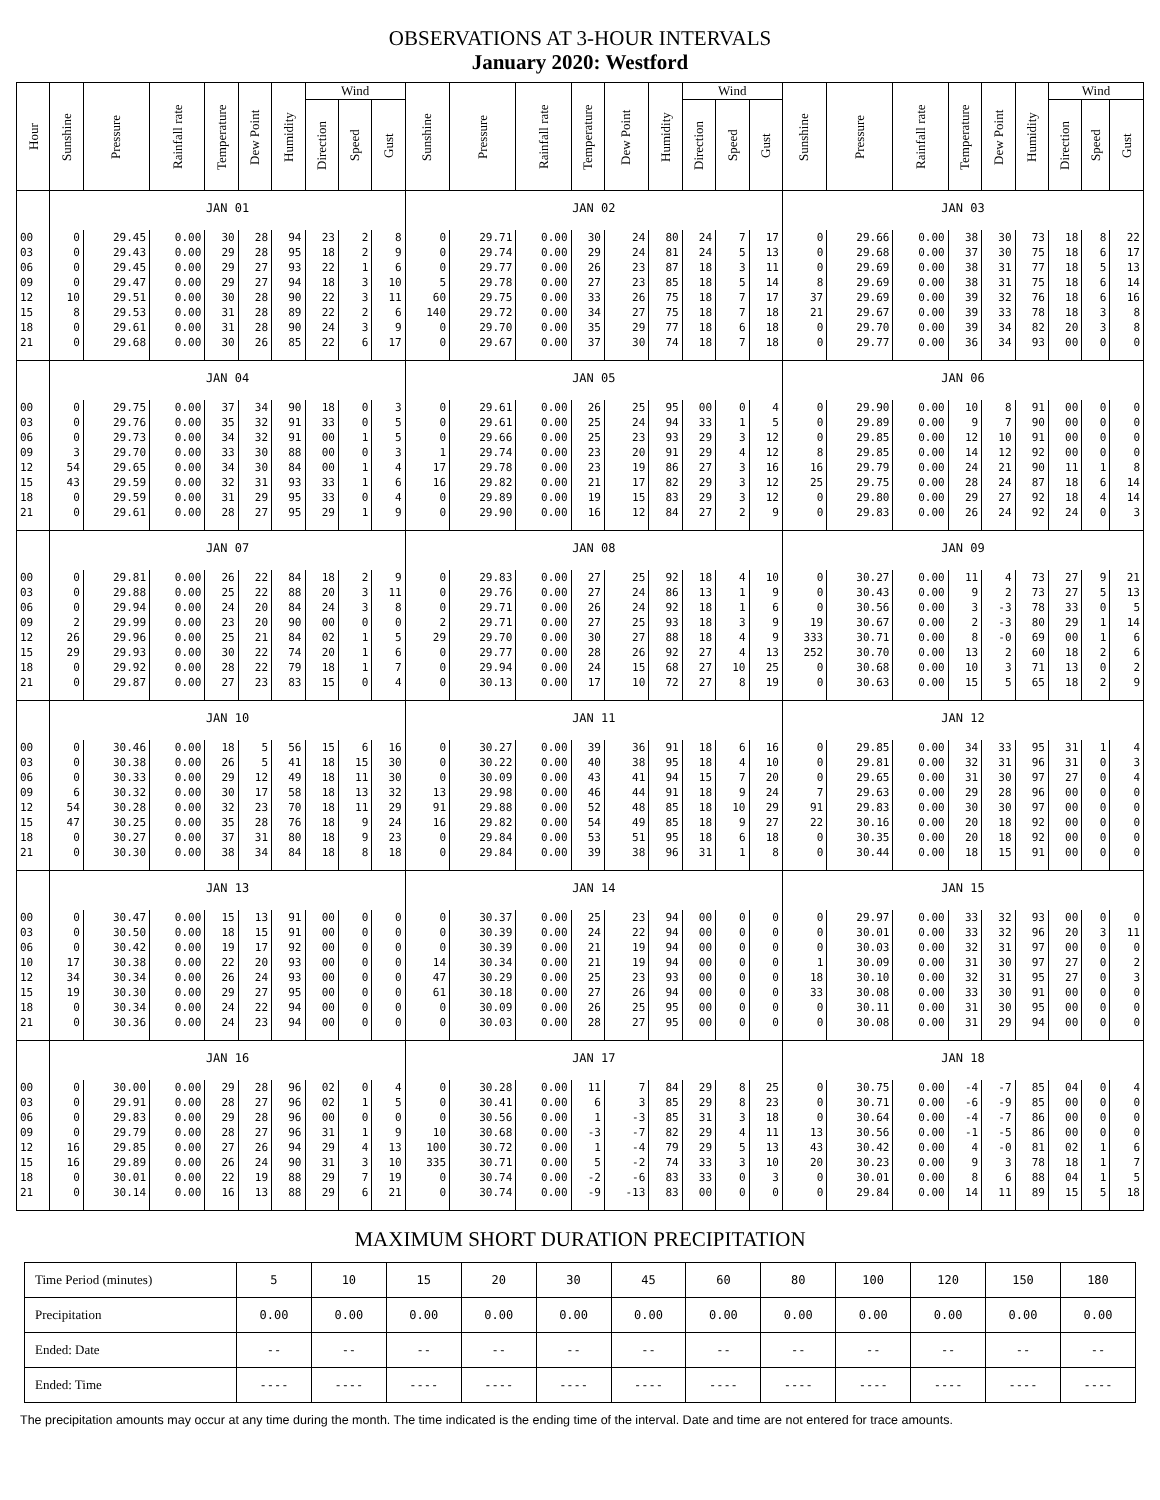OBSERVATIONS AT 3-HOUR INTERVALS
January 2020: Westford
| Hour | Sunshine | Pressure | Rainfall rate | Temperature | Dew Point | Humidity | Wind | | | Sunshine | Pressure | Rainfall rate | Temperature | Dew Point | Humidity | Wind | | | Sunshine | Pressure | Rainfall rate | Temperature | Dew Point | Humidity | Wind | | |
| --- | --- | --- | --- | --- | --- | --- | --- | --- | --- | --- | --- | --- | --- | --- | --- | --- | --- | --- | --- | --- | --- | --- | --- | --- | --- | --- | --- |
| | | | | | | | Direction | Speed | Gust | | | | | | | Direction | Speed | Gust | | | | | | | Direction | Speed | Gust |
| | JAN 01 | | | | | | | | | JAN 02 | | | | | | | | | JAN 03 | | | | | | | | |
| 00 | 0 | 29.45 | 0.00 | 30 | 28 | 94 | 23 | 2 | 8 | 0 | 29.71 | 0.00 | 30 | 24 | 80 | 24 | 7 | 17 | 0 | 29.66 | 0.00 | 38 | 30 | 73 | 18 | 8 | 22 |
| 03 | 0 | 29.43 | 0.00 | 29 | 28 | 95 | 18 | 2 | 9 | 0 | 29.74 | 0.00 | 29 | 24 | 81 | 24 | 5 | 13 | 0 | 29.68 | 0.00 | 37 | 30 | 75 | 18 | 6 | 17 |
| 06 | 0 | 29.45 | 0.00 | 29 | 27 | 93 | 22 | 1 | 6 | 0 | 29.77 | 0.00 | 26 | 23 | 87 | 18 | 3 | 11 | 0 | 29.69 | 0.00 | 38 | 31 | 77 | 18 | 5 | 13 |
| 09 | 0 | 29.47 | 0.00 | 29 | 27 | 94 | 18 | 3 | 10 | 5 | 29.78 | 0.00 | 27 | 23 | 85 | 18 | 5 | 14 | 8 | 29.69 | 0.00 | 38 | 31 | 75 | 18 | 6 | 14 |
| 12 | 10 | 29.51 | 0.00 | 30 | 28 | 90 | 22 | 3 | 11 | 60 | 29.75 | 0.00 | 33 | 26 | 75 | 18 | 7 | 17 | 37 | 29.69 | 0.00 | 39 | 32 | 76 | 18 | 6 | 16 |
| 15 | 8 | 29.53 | 0.00 | 31 | 28 | 89 | 22 | 2 | 6 | 140 | 29.72 | 0.00 | 34 | 27 | 75 | 18 | 7 | 18 | 21 | 29.67 | 0.00 | 39 | 33 | 78 | 18 | 3 | 8 |
| 18 | 0 | 29.61 | 0.00 | 31 | 28 | 90 | 24 | 3 | 9 | 0 | 29.70 | 0.00 | 35 | 29 | 77 | 18 | 6 | 18 | 0 | 29.70 | 0.00 | 39 | 34 | 82 | 20 | 3 | 8 |
| 21 | 0 | 29.68 | 0.00 | 30 | 26 | 85 | 22 | 6 | 17 | 0 | 29.67 | 0.00 | 37 | 30 | 74 | 18 | 7 | 18 | 0 | 29.77 | 0.00 | 36 | 34 | 93 | 00 | 0 | 0 |
| | JAN 04 | | | | | | | | | JAN 05 | | | | | | | | | JAN 06 | | | | | | | | |
| 00 | 0 | 29.75 | 0.00 | 37 | 34 | 90 | 18 | 0 | 3 | 0 | 29.61 | 0.00 | 26 | 25 | 95 | 00 | 0 | 4 | 0 | 29.90 | 0.00 | 10 | 8 | 91 | 00 | 0 | 0 |
| 03 | 0 | 29.76 | 0.00 | 35 | 32 | 91 | 33 | 0 | 5 | 0 | 29.61 | 0.00 | 25 | 24 | 94 | 33 | 1 | 5 | 0 | 29.89 | 0.00 | 9 | 7 | 90 | 00 | 0 | 0 |
| 06 | 0 | 29.73 | 0.00 | 34 | 32 | 91 | 00 | 1 | 5 | 0 | 29.66 | 0.00 | 25 | 23 | 93 | 29 | 3 | 12 | 0 | 29.85 | 0.00 | 12 | 10 | 91 | 00 | 0 | 0 |
| 09 | 3 | 29.70 | 0.00 | 33 | 30 | 88 | 00 | 0 | 3 | 1 | 29.74 | 0.00 | 23 | 20 | 91 | 29 | 4 | 12 | 8 | 29.85 | 0.00 | 14 | 12 | 92 | 00 | 0 | 0 |
| 12 | 54 | 29.65 | 0.00 | 34 | 30 | 84 | 00 | 1 | 4 | 17 | 29.78 | 0.00 | 23 | 19 | 86 | 27 | 3 | 16 | 16 | 29.79 | 0.00 | 24 | 21 | 90 | 11 | 1 | 8 |
| 15 | 43 | 29.59 | 0.00 | 32 | 31 | 93 | 33 | 1 | 6 | 16 | 29.82 | 0.00 | 21 | 17 | 82 | 29 | 3 | 12 | 25 | 29.75 | 0.00 | 28 | 24 | 87 | 18 | 6 | 14 |
| 18 | 0 | 29.59 | 0.00 | 31 | 29 | 95 | 33 | 0 | 4 | 0 | 29.89 | 0.00 | 19 | 15 | 83 | 29 | 3 | 12 | 0 | 29.80 | 0.00 | 29 | 27 | 92 | 18 | 4 | 14 |
| 21 | 0 | 29.61 | 0.00 | 28 | 27 | 95 | 29 | 1 | 9 | 0 | 29.90 | 0.00 | 16 | 12 | 84 | 27 | 2 | 9 | 0 | 29.83 | 0.00 | 26 | 24 | 92 | 24 | 0 | 3 |
| | JAN 07 | | | | | | | | | JAN 08 | | | | | | | | | JAN 09 | | | | | | | | |
| 00 | 0 | 29.81 | 0.00 | 26 | 22 | 84 | 18 | 2 | 9 | 0 | 29.83 | 0.00 | 27 | 25 | 92 | 18 | 4 | 10 | 0 | 30.27 | 0.00 | 11 | 4 | 73 | 27 | 9 | 21 |
| 03 | 0 | 29.88 | 0.00 | 25 | 22 | 88 | 20 | 3 | 11 | 0 | 29.76 | 0.00 | 27 | 24 | 86 | 13 | 1 | 9 | 0 | 30.43 | 0.00 | 9 | 2 | 73 | 27 | 5 | 13 |
| 06 | 0 | 29.94 | 0.00 | 24 | 20 | 84 | 24 | 3 | 8 | 0 | 29.71 | 0.00 | 26 | 24 | 92 | 18 | 1 | 6 | 0 | 30.56 | 0.00 | 3 | -3 | 78 | 33 | 0 | 5 |
| 09 | 2 | 29.99 | 0.00 | 23 | 20 | 90 | 00 | 0 | 0 | 2 | 29.71 | 0.00 | 27 | 25 | 93 | 18 | 3 | 9 | 19 | 30.67 | 0.00 | 2 | -3 | 80 | 29 | 1 | 14 |
| 12 | 26 | 29.96 | 0.00 | 25 | 21 | 84 | 02 | 1 | 5 | 29 | 29.70 | 0.00 | 30 | 27 | 88 | 18 | 4 | 9 | 333 | 30.71 | 0.00 | 8 | -0 | 69 | 00 | 1 | 6 |
| 15 | 29 | 29.93 | 0.00 | 30 | 22 | 74 | 20 | 1 | 6 | 0 | 29.77 | 0.00 | 28 | 26 | 92 | 27 | 4 | 13 | 252 | 30.70 | 0.00 | 13 | 2 | 60 | 18 | 2 | 6 |
| 18 | 0 | 29.92 | 0.00 | 28 | 22 | 79 | 18 | 1 | 7 | 0 | 29.94 | 0.00 | 24 | 15 | 68 | 27 | 10 | 25 | 0 | 30.68 | 0.00 | 10 | 3 | 71 | 13 | 0 | 2 |
| 21 | 0 | 29.87 | 0.00 | 27 | 23 | 83 | 15 | 0 | 4 | 0 | 30.13 | 0.00 | 17 | 10 | 72 | 27 | 8 | 19 | 0 | 30.63 | 0.00 | 15 | 5 | 65 | 18 | 2 | 9 |
| | JAN 10 | | | | | | | | | JAN 11 | | | | | | | | | JAN 12 | | | | | | | | |
| 00 | 0 | 30.46 | 0.00 | 18 | 5 | 56 | 15 | 6 | 16 | 0 | 30.27 | 0.00 | 39 | 36 | 91 | 18 | 6 | 16 | 0 | 29.85 | 0.00 | 34 | 33 | 95 | 31 | 1 | 4 |
| 03 | 0 | 30.38 | 0.00 | 26 | 5 | 41 | 18 | 15 | 30 | 0 | 30.22 | 0.00 | 40 | 38 | 95 | 18 | 4 | 10 | 0 | 29.81 | 0.00 | 32 | 31 | 96 | 31 | 0 | 3 |
| 06 | 0 | 30.33 | 0.00 | 29 | 12 | 49 | 18 | 11 | 30 | 0 | 30.09 | 0.00 | 43 | 41 | 94 | 15 | 7 | 20 | 0 | 29.65 | 0.00 | 31 | 30 | 97 | 27 | 0 | 4 |
| 09 | 6 | 30.32 | 0.00 | 30 | 17 | 58 | 18 | 13 | 32 | 13 | 29.98 | 0.00 | 46 | 44 | 91 | 18 | 9 | 24 | 7 | 29.63 | 0.00 | 29 | 28 | 96 | 00 | 0 | 0 |
| 12 | 54 | 30.28 | 0.00 | 32 | 23 | 70 | 18 | 11 | 29 | 91 | 29.88 | 0.00 | 52 | 48 | 85 | 18 | 10 | 29 | 91 | 29.83 | 0.00 | 30 | 30 | 97 | 00 | 0 | 0 |
| 15 | 47 | 30.25 | 0.00 | 35 | 28 | 76 | 18 | 9 | 24 | 16 | 29.82 | 0.00 | 54 | 49 | 85 | 18 | 9 | 27 | 22 | 30.16 | 0.00 | 20 | 18 | 92 | 00 | 0 | 0 |
| 18 | 0 | 30.27 | 0.00 | 37 | 31 | 80 | 18 | 9 | 23 | 0 | 29.84 | 0.00 | 53 | 51 | 95 | 18 | 6 | 18 | 0 | 30.35 | 0.00 | 20 | 18 | 92 | 00 | 0 | 0 |
| 21 | 0 | 30.30 | 0.00 | 38 | 34 | 84 | 18 | 8 | 18 | 0 | 29.84 | 0.00 | 39 | 38 | 96 | 31 | 1 | 8 | 0 | 30.44 | 0.00 | 18 | 15 | 91 | 00 | 0 | 0 |
| | JAN 13 | | | | | | | | | JAN 14 | | | | | | | | | JAN 15 | | | | | | | | |
| 00 | 0 | 30.47 | 0.00 | 15 | 13 | 91 | 00 | 0 | 0 | 0 | 30.37 | 0.00 | 25 | 23 | 94 | 00 | 0 | 0 | 0 | 29.97 | 0.00 | 33 | 32 | 93 | 00 | 0 | 0 |
| 03 | 0 | 30.50 | 0.00 | 18 | 15 | 91 | 00 | 0 | 0 | 0 | 30.39 | 0.00 | 24 | 22 | 94 | 00 | 0 | 0 | 0 | 30.01 | 0.00 | 33 | 32 | 96 | 20 | 3 | 11 |
| 06 | 0 | 30.42 | 0.00 | 19 | 17 | 92 | 00 | 0 | 0 | 0 | 30.39 | 0.00 | 21 | 19 | 94 | 00 | 0 | 0 | 0 | 30.03 | 0.00 | 32 | 31 | 97 | 00 | 0 | 0 |
| 10 | 17 | 30.38 | 0.00 | 22 | 20 | 93 | 00 | 0 | 0 | 14 | 30.34 | 0.00 | 21 | 19 | 94 | 00 | 0 | 0 | 1 | 30.09 | 0.00 | 31 | 30 | 97 | 27 | 0 | 2 |
| 12 | 34 | 30.34 | 0.00 | 26 | 24 | 93 | 00 | 0 | 0 | 47 | 30.29 | 0.00 | 25 | 23 | 93 | 00 | 0 | 0 | 18 | 30.10 | 0.00 | 32 | 31 | 95 | 27 | 0 | 3 |
| 15 | 19 | 30.30 | 0.00 | 29 | 27 | 95 | 00 | 0 | 0 | 61 | 30.18 | 0.00 | 27 | 26 | 94 | 00 | 0 | 0 | 33 | 30.08 | 0.00 | 33 | 30 | 91 | 00 | 0 | 0 |
| 18 | 0 | 30.34 | 0.00 | 24 | 22 | 94 | 00 | 0 | 0 | 0 | 30.09 | 0.00 | 26 | 25 | 95 | 00 | 0 | 0 | 0 | 30.11 | 0.00 | 31 | 30 | 95 | 00 | 0 | 0 |
| 21 | 0 | 30.36 | 0.00 | 24 | 23 | 94 | 00 | 0 | 0 | 0 | 30.03 | 0.00 | 28 | 27 | 95 | 00 | 0 | 0 | 0 | 30.08 | 0.00 | 31 | 29 | 94 | 00 | 0 | 0 |
| | JAN 16 | | | | | | | | | JAN 17 | | | | | | | | | JAN 18 | | | | | | | | |
| 00 | 0 | 30.00 | 0.00 | 29 | 28 | 96 | 02 | 0 | 4 | 0 | 30.28 | 0.00 | 11 | 7 | 84 | 29 | 8 | 25 | 0 | 30.75 | 0.00 | -4 | -7 | 85 | 04 | 0 | 4 |
| 03 | 0 | 29.91 | 0.00 | 28 | 27 | 96 | 02 | 1 | 5 | 0 | 30.41 | 0.00 | 6 | 3 | 85 | 29 | 8 | 23 | 0 | 30.71 | 0.00 | -6 | -9 | 85 | 00 | 0 | 0 |
| 06 | 0 | 29.83 | 0.00 | 29 | 28 | 96 | 00 | 0 | 0 | 0 | 30.56 | 0.00 | 1 | -3 | 85 | 31 | 3 | 18 | 0 | 30.64 | 0.00 | -4 | -7 | 86 | 00 | 0 | 0 |
| 09 | 0 | 29.79 | 0.00 | 28 | 27 | 96 | 31 | 1 | 9 | 10 | 30.68 | 0.00 | -3 | -7 | 82 | 29 | 4 | 11 | 13 | 30.56 | 0.00 | -1 | -5 | 86 | 00 | 0 | 0 |
| 12 | 16 | 29.85 | 0.00 | 27 | 26 | 94 | 29 | 4 | 13 | 100 | 30.72 | 0.00 | 1 | -4 | 79 | 29 | 5 | 13 | 43 | 30.42 | 0.00 | 4 | -0 | 81 | 02 | 1 | 6 |
| 15 | 16 | 29.89 | 0.00 | 26 | 24 | 90 | 31 | 3 | 10 | 335 | 30.71 | 0.00 | 5 | -2 | 74 | 33 | 3 | 10 | 20 | 30.23 | 0.00 | 9 | 3 | 78 | 18 | 1 | 7 |
| 18 | 0 | 30.01 | 0.00 | 22 | 19 | 88 | 29 | 7 | 19 | 0 | 30.74 | 0.00 | -2 | -6 | 83 | 33 | 0 | 3 | 0 | 30.01 | 0.00 | 8 | 6 | 88 | 04 | 1 | 5 |
| 21 | 0 | 30.14 | 0.00 | 16 | 13 | 88 | 29 | 6 | 21 | 0 | 30.74 | 0.00 | -9 | -13 | 83 | 00 | 0 | 0 | 0 | 29.84 | 0.00 | 14 | 11 | 89 | 15 | 5 | 18 |
MAXIMUM SHORT DURATION PRECIPITATION
| Time Period (minutes) | 5 | 10 | 15 | 20 | 30 | 45 | 60 | 80 | 100 | 120 | 150 | 180 |
| Precipitation | 0.00 | 0.00 | 0.00 | 0.00 | 0.00 | 0.00 | 0.00 | 0.00 | 0.00 | 0.00 | 0.00 | 0.00 |
| Ended: Date | -- | -- | -- | -- | -- | -- | -- | -- | -- | -- | -- | -- |
| Ended: Time | ---- | ---- | ---- | ---- | ---- | ---- | ---- | ---- | ---- | ---- | ---- | ---- |
The precipitation amounts may occur at any time during the month. The time indicated is the ending time of the interval. Date and time are not entered for trace amounts.